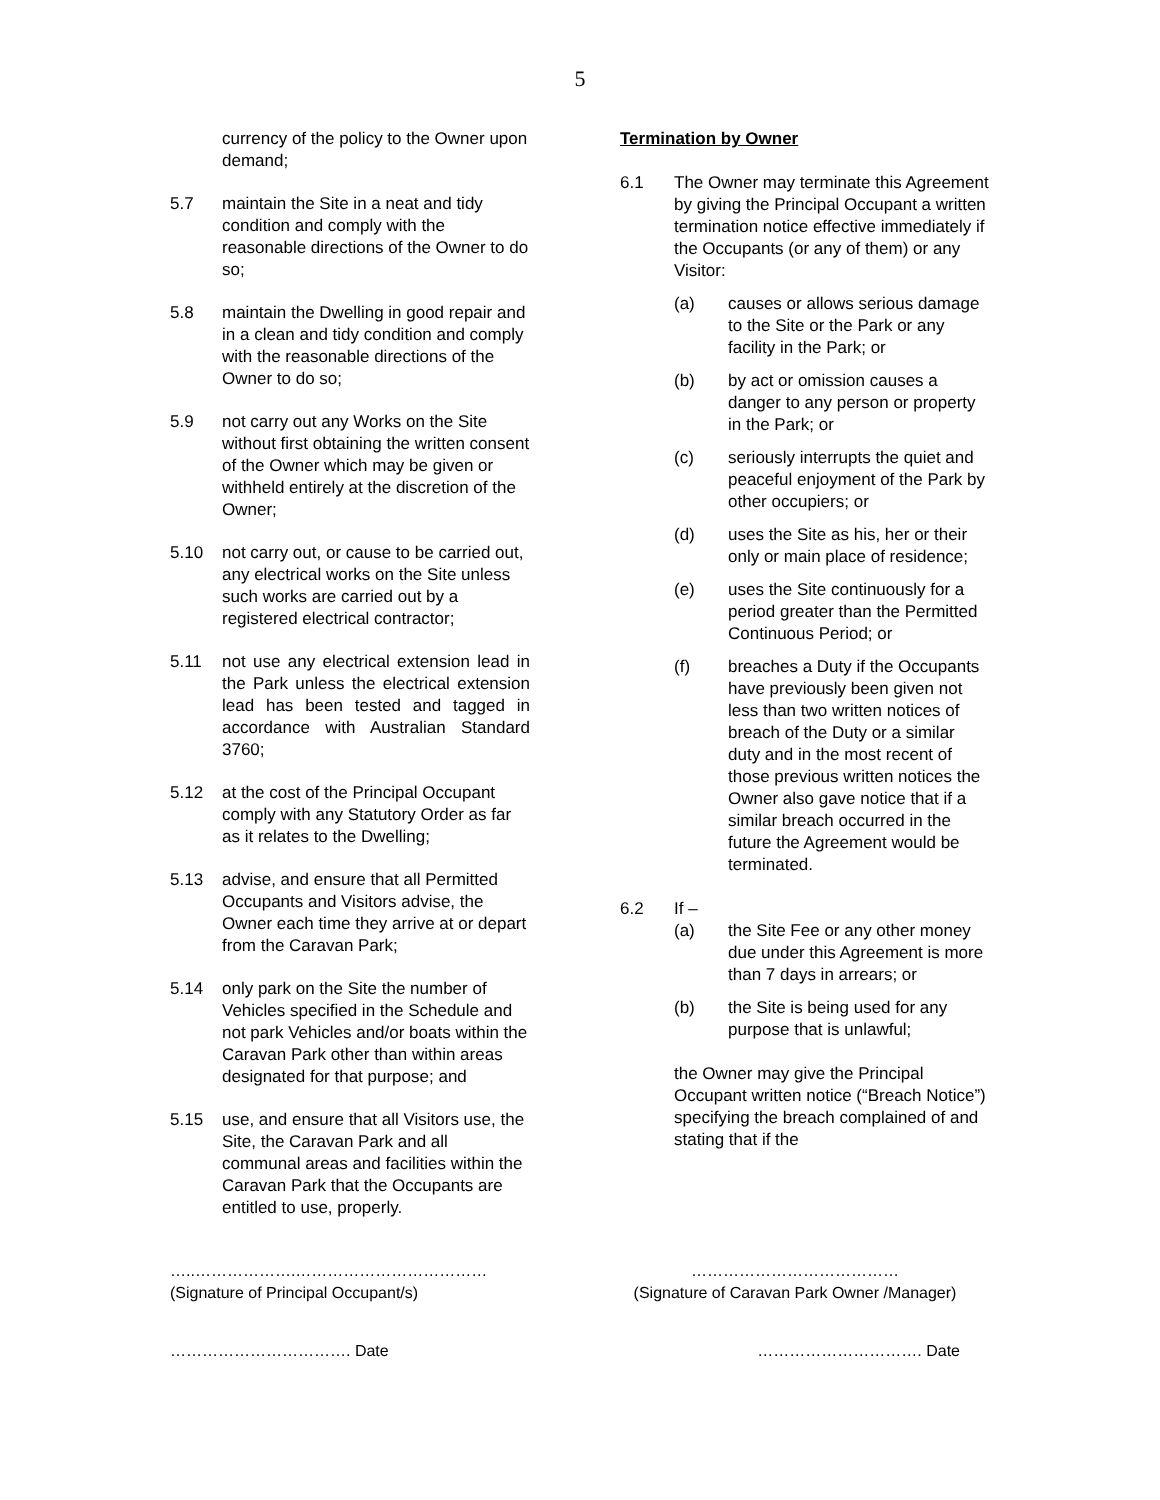5
currency of the policy to the Owner upon demand;
5.7 maintain the Site in a neat and tidy condition and comply with the reasonable directions of the Owner to do so;
5.8 maintain the Dwelling in good repair and in a clean and tidy condition and comply with the reasonable directions of the Owner to do so;
5.9 not carry out any Works on the Site without first obtaining the written consent of the Owner which may be given or withheld entirely at the discretion of the Owner;
5.10 not carry out, or cause to be carried out, any electrical works on the Site unless such works are carried out by a registered electrical contractor;
5.11 not use any electrical extension lead in the Park unless the electrical extension lead has been tested and tagged in accordance with Australian Standard 3760;
5.12 at the cost of the Principal Occupant comply with any Statutory Order as far as it relates to the Dwelling;
5.13 advise, and ensure that all Permitted Occupants and Visitors advise, the Owner each time they arrive at or depart from the Caravan Park;
5.14 only park on the Site the number of Vehicles specified in the Schedule and not park Vehicles and/or boats within the Caravan Park other than within areas designated for that purpose; and
5.15 use, and ensure that all Visitors use, the Site, the Caravan Park and all communal areas and facilities within the Caravan Park that the Occupants are entitled to use, properly.
Termination by Owner
6.1 The Owner may terminate this Agreement by giving the Principal Occupant a written termination notice effective immediately if the Occupants (or any of them) or any Visitor:
(a) causes or allows serious damage to the Site or the Park or any facility in the Park; or
(b) by act or omission causes a danger to any person or property in the Park; or
(c) seriously interrupts the quiet and peaceful enjoyment of the Park by other occupiers; or
(d) uses the Site as his, her or their only or main place of residence;
(e) uses the Site continuously for a period greater than the Permitted Continuous Period; or
(f) breaches a Duty if the Occupants have previously been given not less than two written notices of breach of the Duty or a similar duty and in the most recent of those previous written notices the Owner also gave notice that if a similar breach occurred in the future the Agreement would be terminated.
6.2 If –
(a) the Site Fee or any other money due under this Agreement is more than 7 days in arrears; or
(b) the Site is being used for any purpose that is unlawful;
the Owner may give the Principal Occupant written notice (“Breach Notice”) specifying the breach complained of and stating that if the
…..……………….………………………………
(Signature of Principal Occupant/s)
…………………………………
(Signature of Caravan Park Owner /Manager)
……………………………. Date …………………………. Date